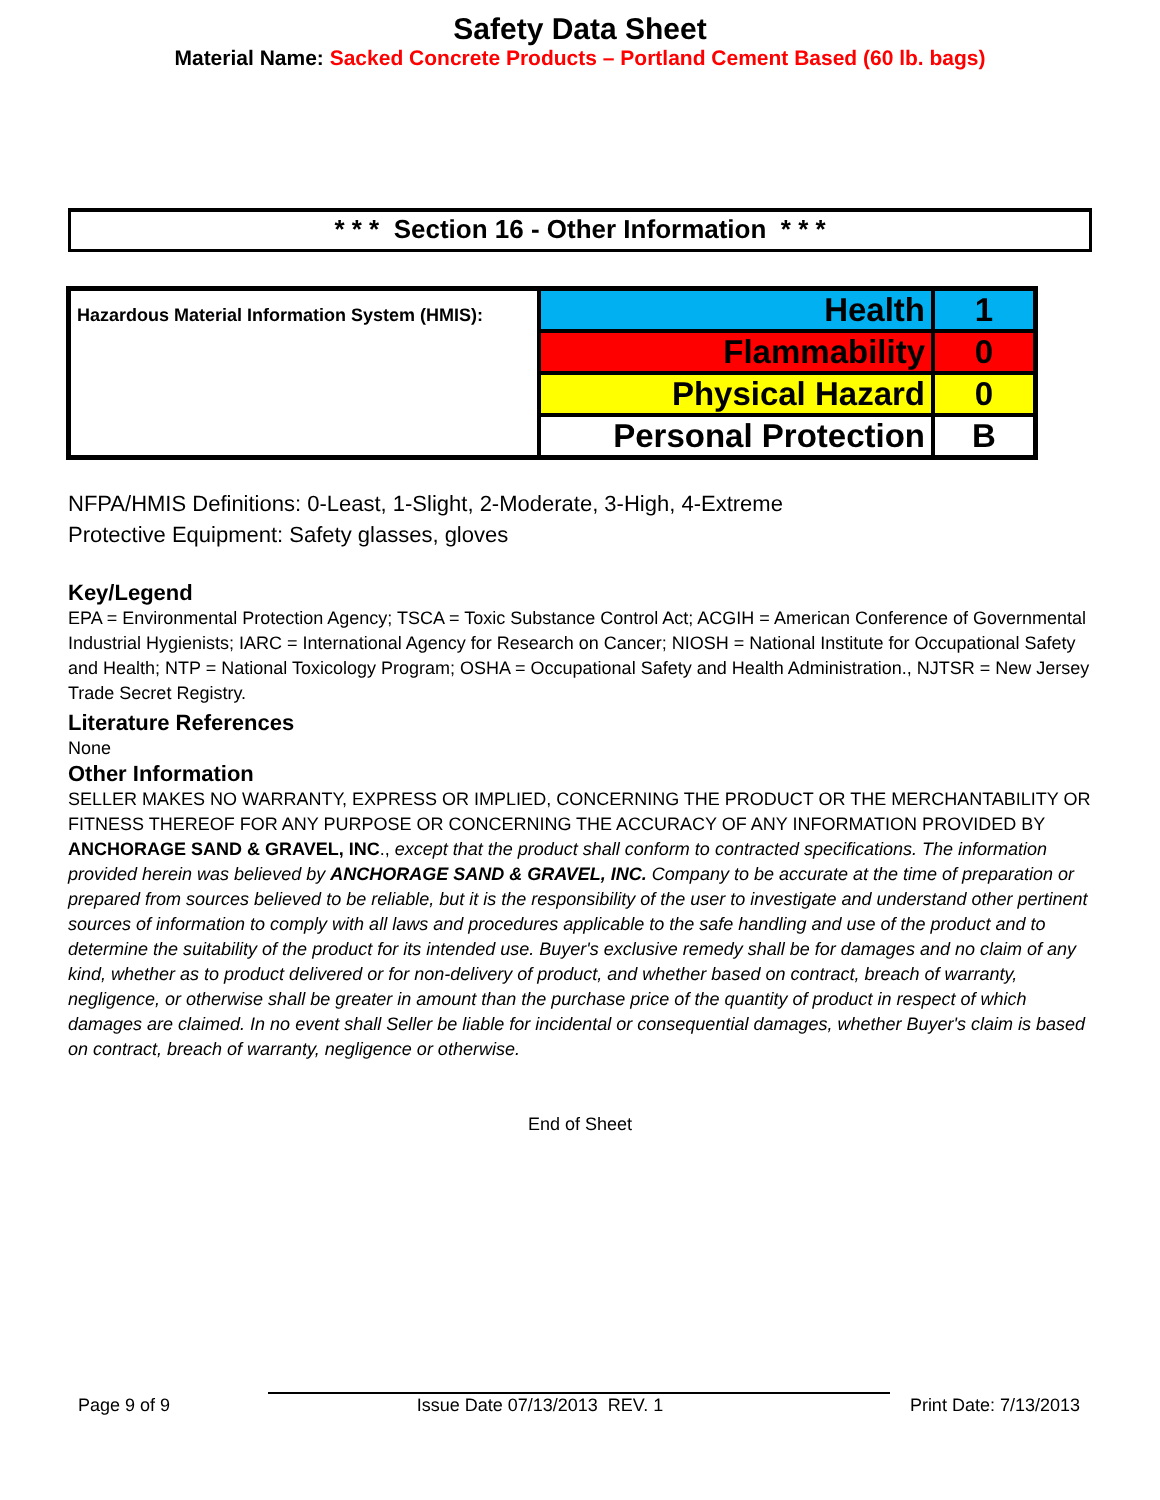Safety Data Sheet
Material Name: Sacked Concrete Products – Portland Cement Based (60 lb. bags)
* * * Section 16 - Other Information * * *
| Hazardous Material Information System (HMIS): | Health | 1 |
| | Flammability | 0 |
| | Physical Hazard | 0 |
| | Personal Protection | B |
NFPA/HMIS Definitions: 0-Least, 1-Slight, 2-Moderate, 3-High, 4-Extreme
Protective Equipment: Safety glasses, gloves
Key/Legend
EPA = Environmental Protection Agency; TSCA = Toxic Substance Control Act; ACGIH = American Conference of Governmental Industrial Hygienists; IARC = International Agency for Research on Cancer; NIOSH = National Institute for Occupational Safety and Health; NTP = National Toxicology Program; OSHA = Occupational Safety and Health Administration., NJTSR = New Jersey Trade Secret Registry.
Literature References
None
Other Information
SELLER MAKES NO WARRANTY, EXPRESS OR IMPLIED, CONCERNING THE PRODUCT OR THE MERCHANTABILITY OR FITNESS THEREOF FOR ANY PURPOSE OR CONCERNING THE ACCURACY OF ANY INFORMATION PROVIDED BY ANCHORAGE SAND & GRAVEL, INC., except that the product shall conform to contracted specifications. The information provided herein was believed by ANCHORAGE SAND & GRAVEL, INC. Company to be accurate at the time of preparation or prepared from sources believed to be reliable, but it is the responsibility of the user to investigate and understand other pertinent sources of information to comply with all laws and procedures applicable to the safe handling and use of the product and to determine the suitability of the product for its intended use. Buyer's exclusive remedy shall be for damages and no claim of any kind, whether as to product delivered or for non-delivery of product, and whether based on contract, breach of warranty, negligence, or otherwise shall be greater in amount than the purchase price of the quantity of product in respect of which damages are claimed. In no event shall Seller be liable for incidental or consequential damages, whether Buyer's claim is based on contract, breach of warranty, negligence or otherwise.
End of Sheet
Page 9 of 9 Issue Date 07/13/2013 REV. 1 Print Date: 7/13/2013